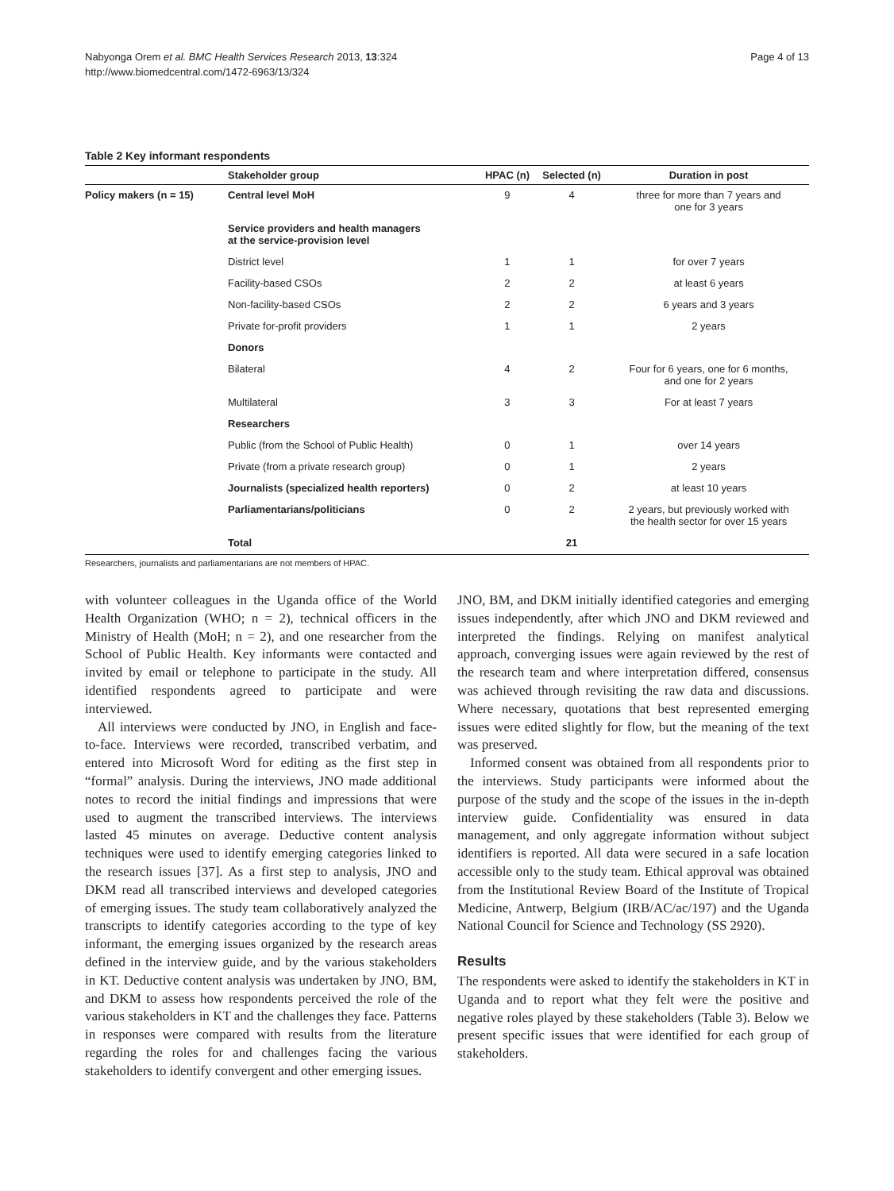Nabyonga Orem et al. BMC Health Services Research 2013, 13:324
http://www.biomedcentral.com/1472-6963/13/324
Page 4 of 13
Table 2 Key informant respondents
| | Stakeholder group | HPAC (n) | Selected (n) | Duration in post |
| --- | --- | --- | --- | --- |
| Policy makers (n = 15) | Central level MoH | 9 | 4 | three for more than 7 years and one for 3 years |
| | Service providers and health managers at the service-provision level | | | |
| | District level | 1 | 1 | for over 7 years |
| | Facility-based CSOs | 2 | 2 | at least 6 years |
| | Non-facility-based CSOs | 2 | 2 | 6 years and 3 years |
| | Private for-profit providers | 1 | 1 | 2 years |
| | Donors | | | |
| | Bilateral | 4 | 2 | Four for 6 years, one for 6 months, and one for 2 years |
| | Multilateral | 3 | 3 | For at least 7 years |
| | Researchers | | | |
| | Public (from the School of Public Health) | 0 | 1 | over 14 years |
| | Private (from a private research group) | 0 | 1 | 2 years |
| | Journalists (specialized health reporters) | 0 | 2 | at least 10 years |
| | Parliamentarians/politicians | 0 | 2 | 2 years, but previously worked with the health sector for over 15 years |
| | Total | | 21 | |
Researchers, journalists and parliamentarians are not members of HPAC.
with volunteer colleagues in the Uganda office of the World Health Organization (WHO; n = 2), technical officers in the Ministry of Health (MoH; n = 2), and one researcher from the School of Public Health. Key informants were contacted and invited by email or telephone to participate in the study. All identified respondents agreed to participate and were interviewed.
All interviews were conducted by JNO, in English and face-to-face. Interviews were recorded, transcribed verbatim, and entered into Microsoft Word for editing as the first step in “formal” analysis. During the interviews, JNO made additional notes to record the initial findings and impressions that were used to augment the transcribed interviews. The interviews lasted 45 minutes on average. Deductive content analysis techniques were used to identify emerging categories linked to the research issues [37]. As a first step to analysis, JNO and DKM read all transcribed interviews and developed categories of emerging issues. The study team collaboratively analyzed the transcripts to identify categories according to the type of key informant, the emerging issues organized by the research areas defined in the interview guide, and by the various stakeholders in KT. Deductive content analysis was undertaken by JNO, BM, and DKM to assess how respondents perceived the role of the various stakeholders in KT and the challenges they face. Patterns in responses were compared with results from the literature regarding the roles for and challenges facing the various stakeholders to identify convergent and other emerging issues.
JNO, BM, and DKM initially identified categories and emerging issues independently, after which JNO and DKM reviewed and interpreted the findings. Relying on manifest analytical approach, converging issues were again reviewed by the rest of the research team and where interpretation differed, consensus was achieved through revisiting the raw data and discussions. Where necessary, quotations that best represented emerging issues were edited slightly for flow, but the meaning of the text was preserved.
Informed consent was obtained from all respondents prior to the interviews. Study participants were informed about the purpose of the study and the scope of the issues in the in-depth interview guide. Confidentiality was ensured in data management, and only aggregate information without subject identifiers is reported. All data were secured in a safe location accessible only to the study team. Ethical approval was obtained from the Institutional Review Board of the Institute of Tropical Medicine, Antwerp, Belgium (IRB/AC/ac/197) and the Uganda National Council for Science and Technology (SS 2920).
Results
The respondents were asked to identify the stakeholders in KT in Uganda and to report what they felt were the positive and negative roles played by these stakeholders (Table 3). Below we present specific issues that were identified for each group of stakeholders.